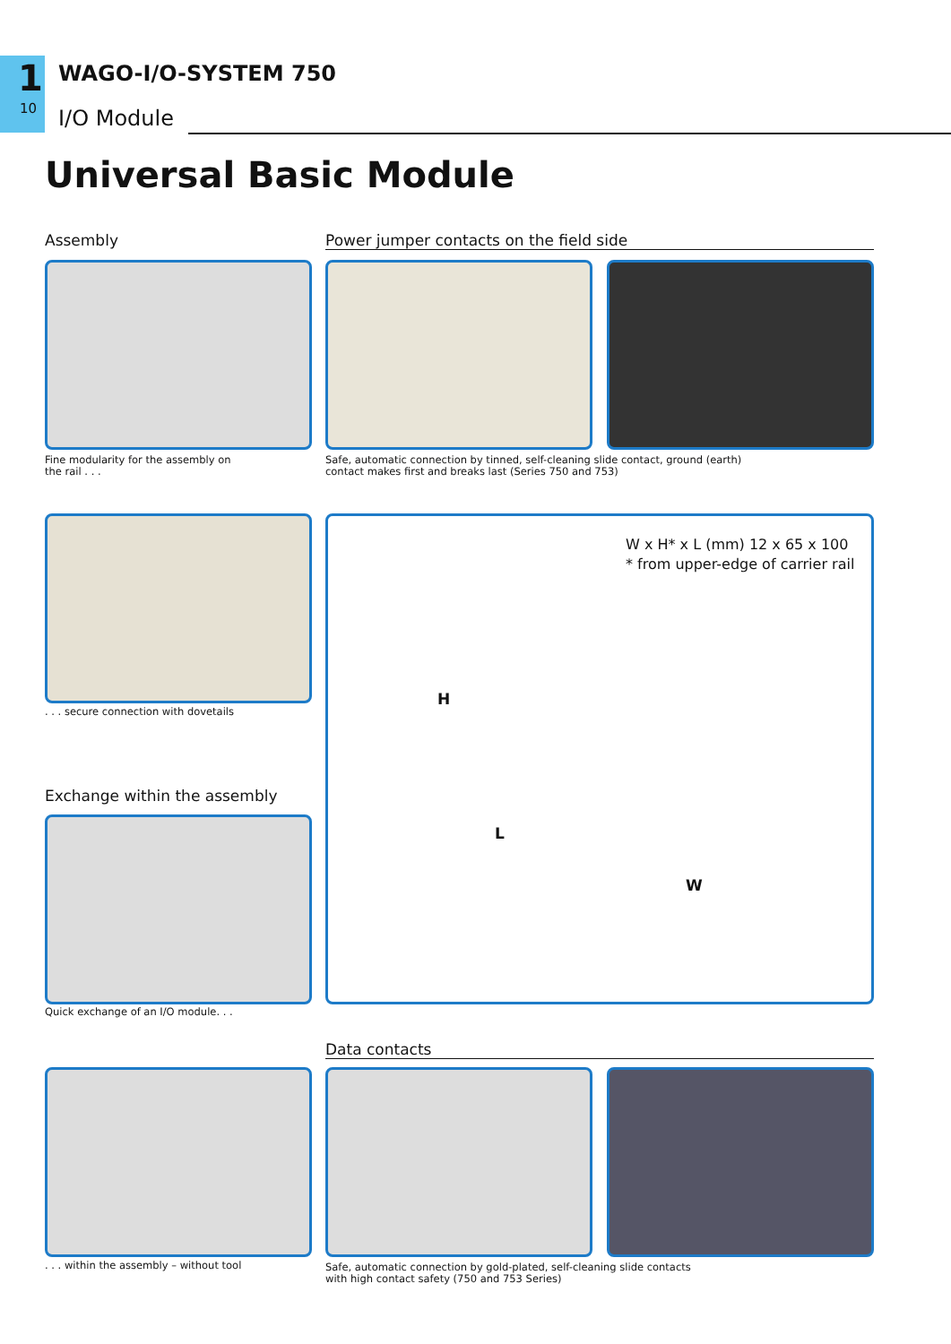1
10
WAGO-I/O-SYSTEM 750
I/O Module
Universal Basic Module
Assembly Power jumper contacts on the field side
Fine modularity for the assembly on
the rail . . .
Safe, automatic connection by tinned, self-cleaning slide contact, ground (earth)
contact makes first and breaks last (Series 750 and 753)
. . . secure connection with dovetails
W x H* x L (mm) 12 x 65 x 100
* from upper-edge of carrier rail
H
L
W
Exchange within the assembly
Quick exchange of an I/O module. . .
Data contacts
. . . within the assembly – without tool
Safe, automatic connection by gold-plated, self-cleaning slide contacts
with high contact safety (750 and 753 Series)